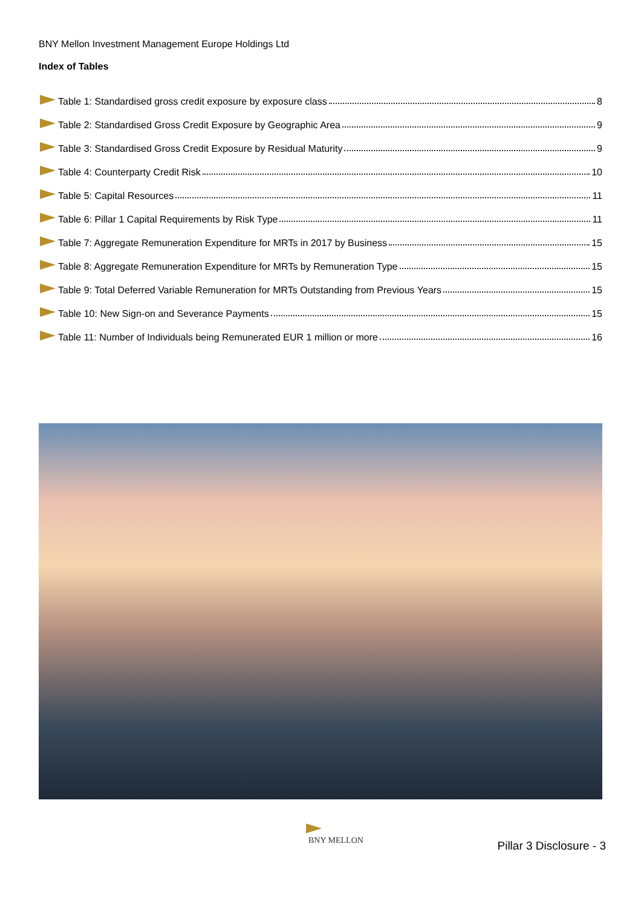BNY Mellon Investment Management Europe Holdings Ltd
Index of Tables
Table 1: Standardised gross credit exposure by exposure class 8
Table 2: Standardised Gross Credit Exposure by Geographic Area 9
Table 3: Standardised Gross Credit Exposure by Residual Maturity 9
Table 4: Counterparty Credit Risk 10
Table 5: Capital Resources 11
Table 6: Pillar 1 Capital Requirements by Risk Type 11
Table 7: Aggregate Remuneration Expenditure for MRTs in 2017 by Business 15
Table 8: Aggregate Remuneration Expenditure for MRTs by Remuneration Type 15
Table 9: Total Deferred Variable Remuneration for MRTs Outstanding from Previous Years 15
Table 10: New Sign-on and Severance Payments 15
Table 11: Number of Individuals being Remunerated EUR 1 million or more 16
BNY MELLON
Pillar 3 Disclosure - 3